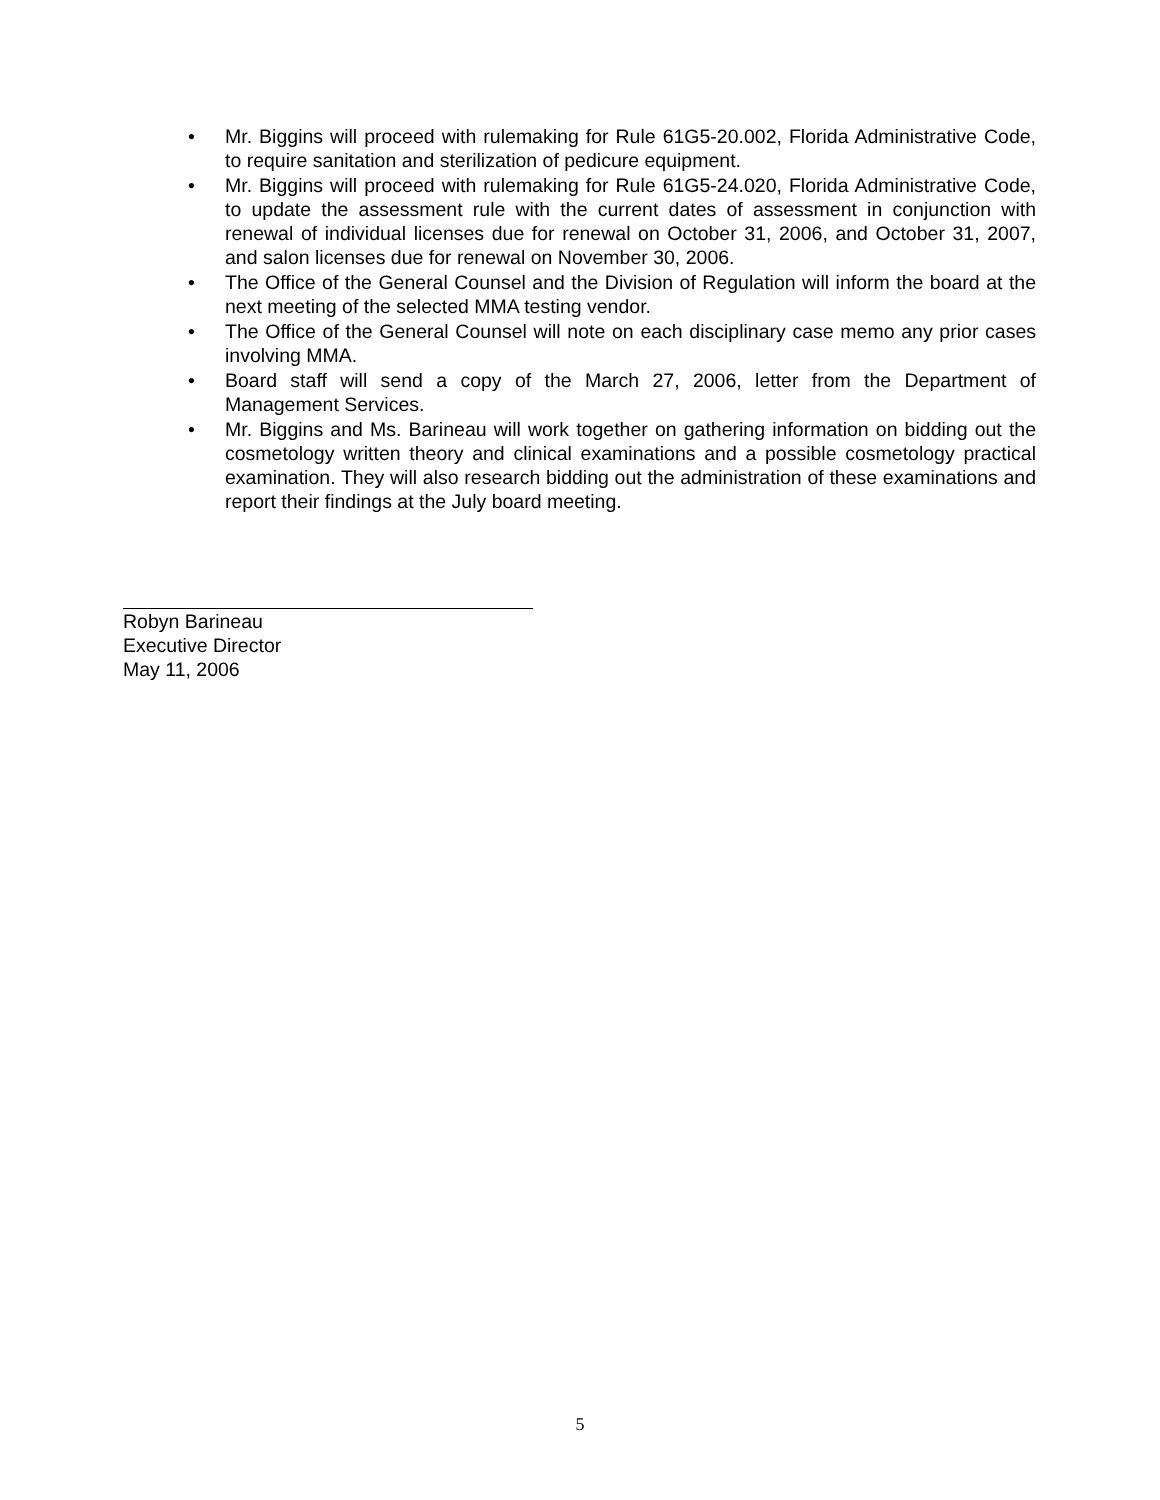• Mr. Biggins will proceed with rulemaking for Rule 61G5-20.002, Florida Administrative Code, to require sanitation and sterilization of pedicure equipment.
• Mr. Biggins will proceed with rulemaking for Rule 61G5-24.020, Florida Administrative Code, to update the assessment rule with the current dates of assessment in conjunction with renewal of individual licenses due for renewal on October 31, 2006, and October 31, 2007, and salon licenses due for renewal on November 30, 2006.
• The Office of the General Counsel and the Division of Regulation will inform the board at the next meeting of the selected MMA testing vendor.
• The Office of the General Counsel will note on each disciplinary case memo any prior cases involving MMA.
• Board staff will send a copy of the March 27, 2006, letter from the Department of Management Services.
• Mr. Biggins and Ms. Barineau will work together on gathering information on bidding out the cosmetology written theory and clinical examinations and a possible cosmetology practical examination. They will also research bidding out the administration of these examinations and report their findings at the July board meeting.
Robyn Barineau
Executive Director
May 11, 2006
5